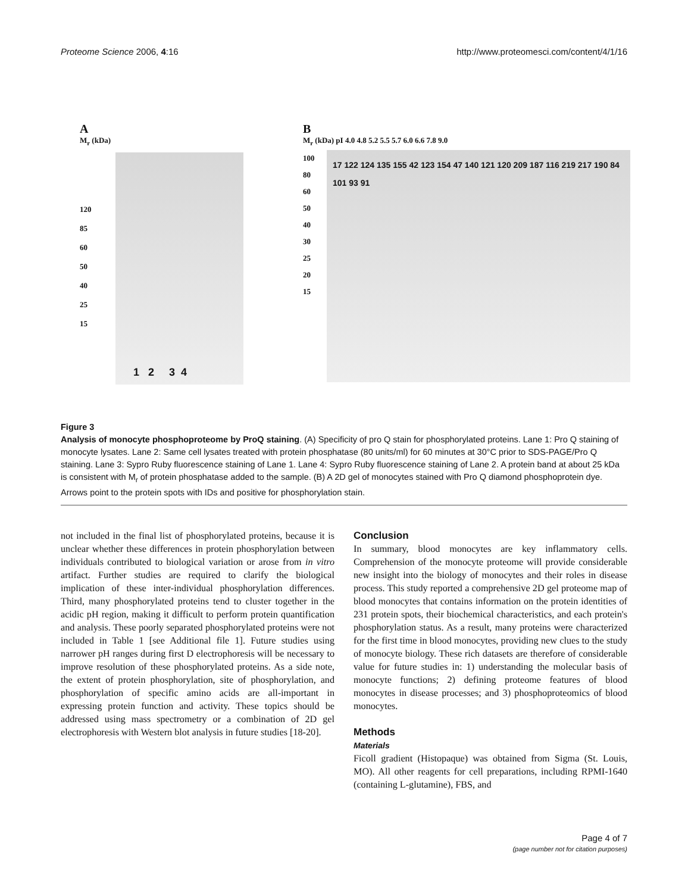Proteome Science 2006, 4:16 http://www.proteomesci.com/content/4/1/16
A
M<sub>r</sub> (kDa)
120
85
60
50
40
25
15
1 2 3 4
B
M<sub>r</sub> (kDa) pI 4.0 4.8 5.2 5.5 5.7 6.0 6.6 7.8 9.0
100
80
60
50
40
30
25
20
15
17 122 124 135 155 42 123 154 47 140 121 120 209 187 116 219 217 190 84 101 93 91
Figure 3
Analysis of monocyte phosphoproteome by ProQ staining. (A) Specificity of pro Q stain for phosphorylated proteins. Lane 1: Pro Q staining of monocyte lysates. Lane 2: Same cell lysates treated with protein phosphatase (80 units/ml) for 60 minutes at 30°C prior to SDS-PAGE/Pro Q staining. Lane 3: Sypro Ruby fluorescence staining of Lane 1. Lane 4: Sypro Ruby fluorescence staining of Lane 2. A protein band at about 25 kDa is consistent with M<sub>r</sub> of protein phosphatase added to the sample. (B) A 2D gel of monocytes stained with Pro Q diamond phosphoprotein dye. Arrows point to the protein spots with IDs and positive for phosphorylation stain.
not included in the final list of phosphorylated proteins, because it is unclear whether these differences in protein phosphorylation between individuals contributed to biological variation or arose from in vitro artifact. Further studies are required to clarify the biological implication of these inter-individual phosphorylation differences. Third, many phosphorylated proteins tend to cluster together in the acidic pH region, making it difficult to perform protein quantification and analysis. These poorly separated phosphorylated proteins were not included in Table 1 [see Additional file 1]. Future studies using narrower pH ranges during first D electrophoresis will be necessary to improve resolution of these phosphorylated proteins. As a side note, the extent of protein phosphorylation, site of phosphorylation, and phosphorylation of specific amino acids are all-important in expressing protein function and activity. These topics should be addressed using mass spectrometry or a combination of 2D gel electrophoresis with Western blot analysis in future studies [18-20].
Conclusion
In summary, blood monocytes are key inflammatory cells. Comprehension of the monocyte proteome will provide considerable new insight into the biology of monocytes and their roles in disease process. This study reported a comprehensive 2D gel proteome map of blood monocytes that contains information on the protein identities of 231 protein spots, their biochemical characteristics, and each protein's phosphorylation status. As a result, many proteins were characterized for the first time in blood monocytes, providing new clues to the study of monocyte biology. These rich datasets are therefore of considerable value for future studies in: 1) understanding the molecular basis of monocyte functions; 2) defining proteome features of blood monocytes in disease processes; and 3) phosphoproteomics of blood monocytes.
Methods
Materials
Ficoll gradient (Histopaque) was obtained from Sigma (St. Louis, MO). All other reagents for cell preparations, including RPMI-1640 (containing L-glutamine), FBS, and
Page 4 of 7
(page number not for citation purposes)